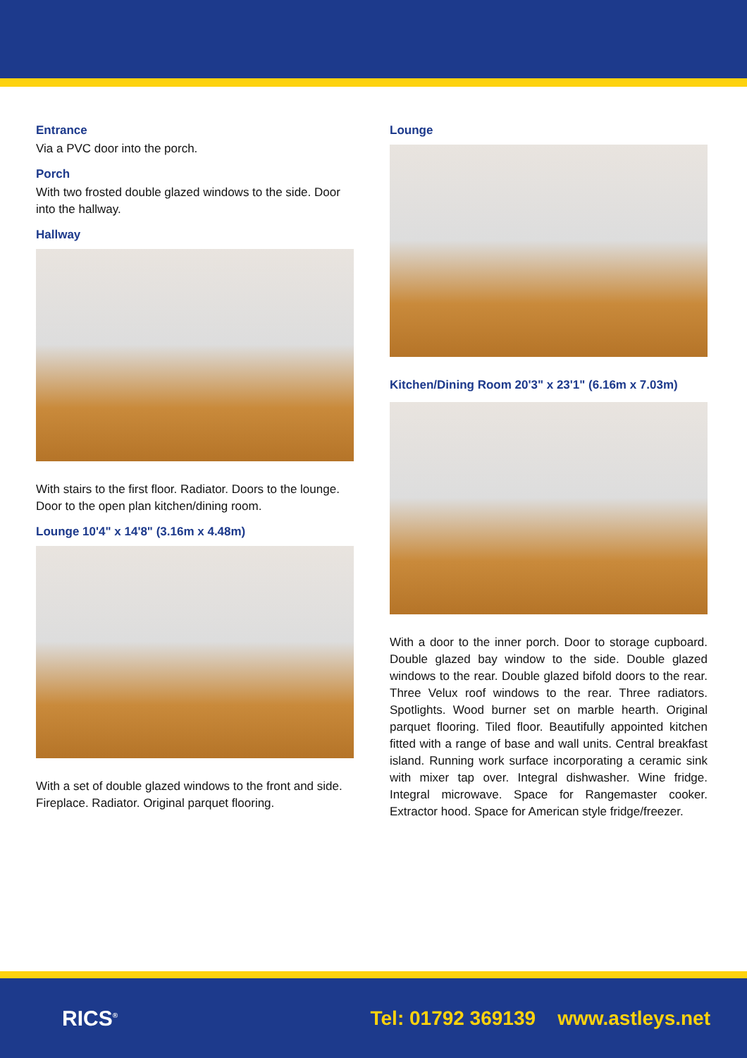Entrance
Via a PVC door into the porch.
Porch
With two frosted double glazed windows to the side. Door into the hallway.
Hallway
With stairs to the first floor. Radiator. Doors to the lounge. Door to the open plan kitchen/dining room.
Lounge 10'4" x 14'8" (3.16m x 4.48m)
With a set of double glazed windows to the front and side. Fireplace. Radiator. Original parquet flooring.
Lounge
Kitchen/Dining Room 20'3" x 23'1" (6.16m x 7.03m)
With a door to the inner porch. Door to storage cupboard. Double glazed bay window to the side. Double glazed windows to the rear. Double glazed bifold doors to the rear. Three Velux roof windows to the rear. Three radiators. Spotlights. Wood burner set on marble hearth. Original parquet flooring. Tiled floor. Beautifully appointed kitchen fitted with a range of base and wall units. Central breakfast island. Running work surface incorporating a ceramic sink with mixer tap over. Integral dishwasher. Wine fridge. Integral microwave. Space for Rangemaster cooker. Extractor hood. Space for American style fridge/freezer.
RICS<sup>®</sup>
Tel: 01792 369139 www.astleys.net